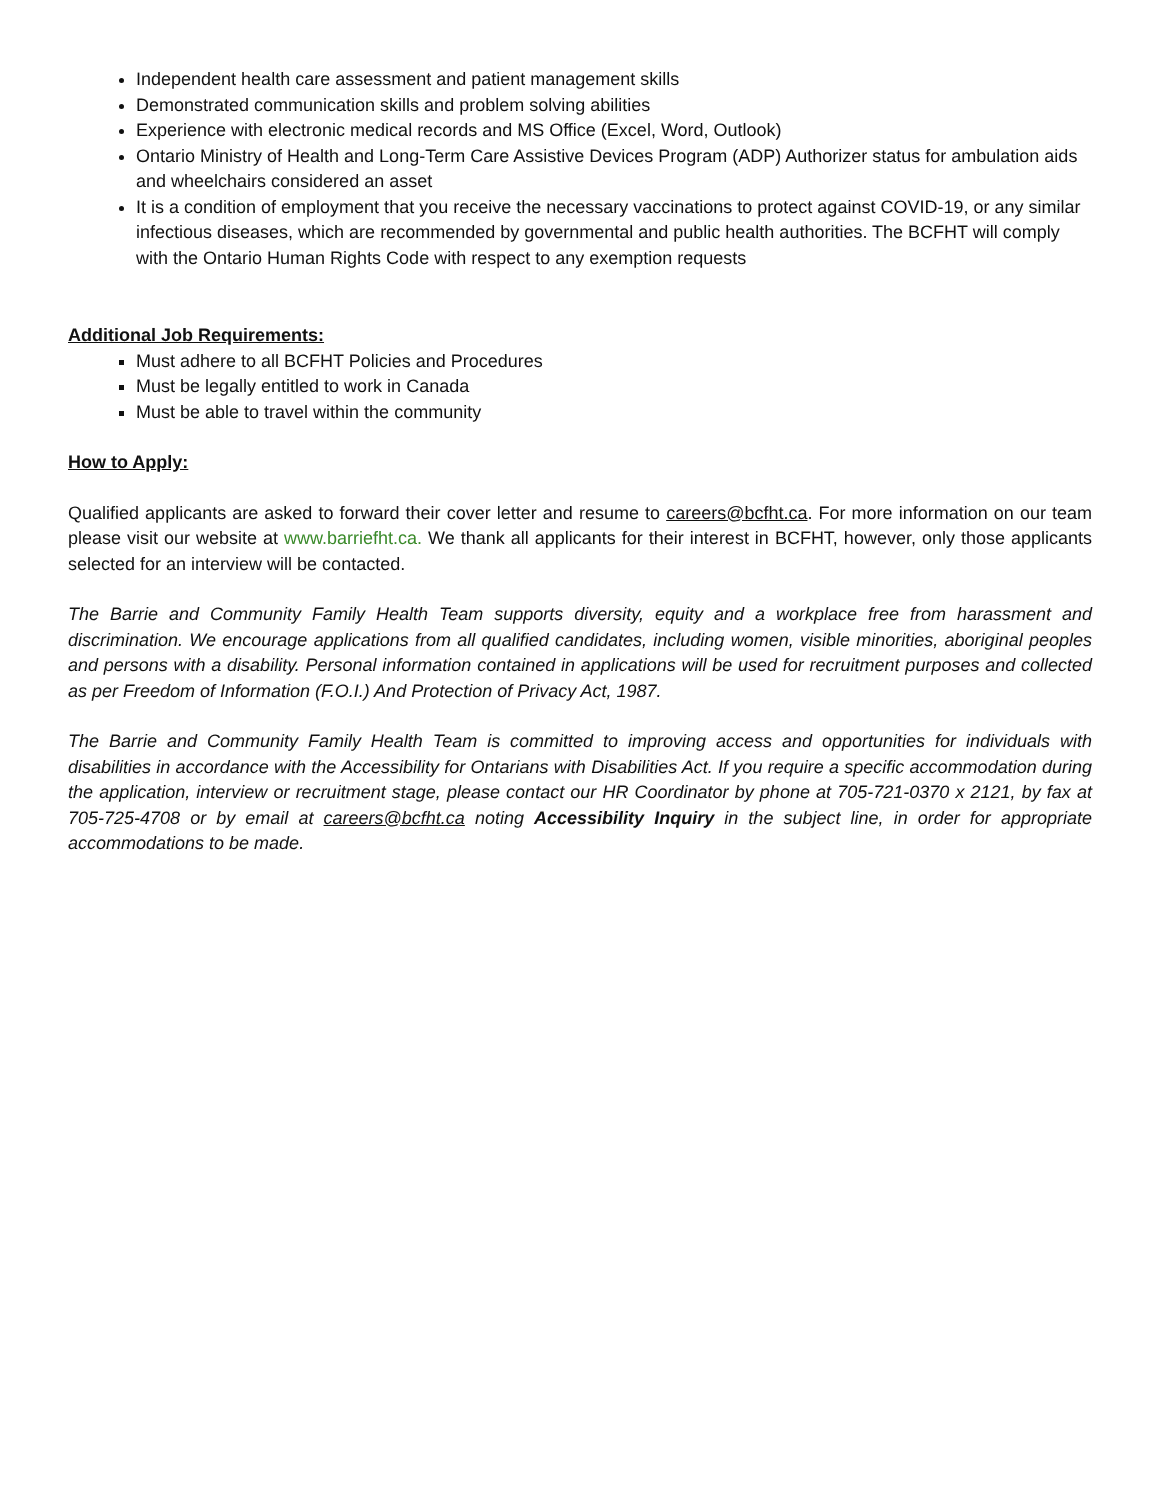Independent health care assessment and patient management skills
Demonstrated communication skills and problem solving abilities
Experience with electronic medical records and MS Office (Excel, Word, Outlook)
Ontario Ministry of Health and Long-Term Care Assistive Devices Program (ADP) Authorizer status for ambulation aids and wheelchairs considered an asset
It is a condition of employment that you receive the necessary vaccinations to protect against COVID-19, or any similar infectious diseases, which are recommended by governmental and public health authorities. The BCFHT will comply with the Ontario Human Rights Code with respect to any exemption requests
Additional Job Requirements:
Must adhere to all BCFHT Policies and Procedures
Must be legally entitled to work in Canada
Must be able to travel within the community
How to Apply:
Qualified applicants are asked to forward their cover letter and resume to careers@bcfht.ca. For more information on our team please visit our website at www.barriefht.ca. We thank all applicants for their interest in BCFHT, however, only those applicants selected for an interview will be contacted.
The Barrie and Community Family Health Team supports diversity, equity and a workplace free from harassment and discrimination. We encourage applications from all qualified candidates, including women, visible minorities, aboriginal peoples and persons with a disability. Personal information contained in applications will be used for recruitment purposes and collected as per Freedom of Information (F.O.I.) And Protection of Privacy Act, 1987.
The Barrie and Community Family Health Team is committed to improving access and opportunities for individuals with disabilities in accordance with the Accessibility for Ontarians with Disabilities Act. If you require a specific accommodation during the application, interview or recruitment stage, please contact our HR Coordinator by phone at 705-721-0370 x 2121, by fax at 705-725-4708 or by email at careers@bcfht.ca noting Accessibility Inquiry in the subject line, in order for appropriate accommodations to be made.